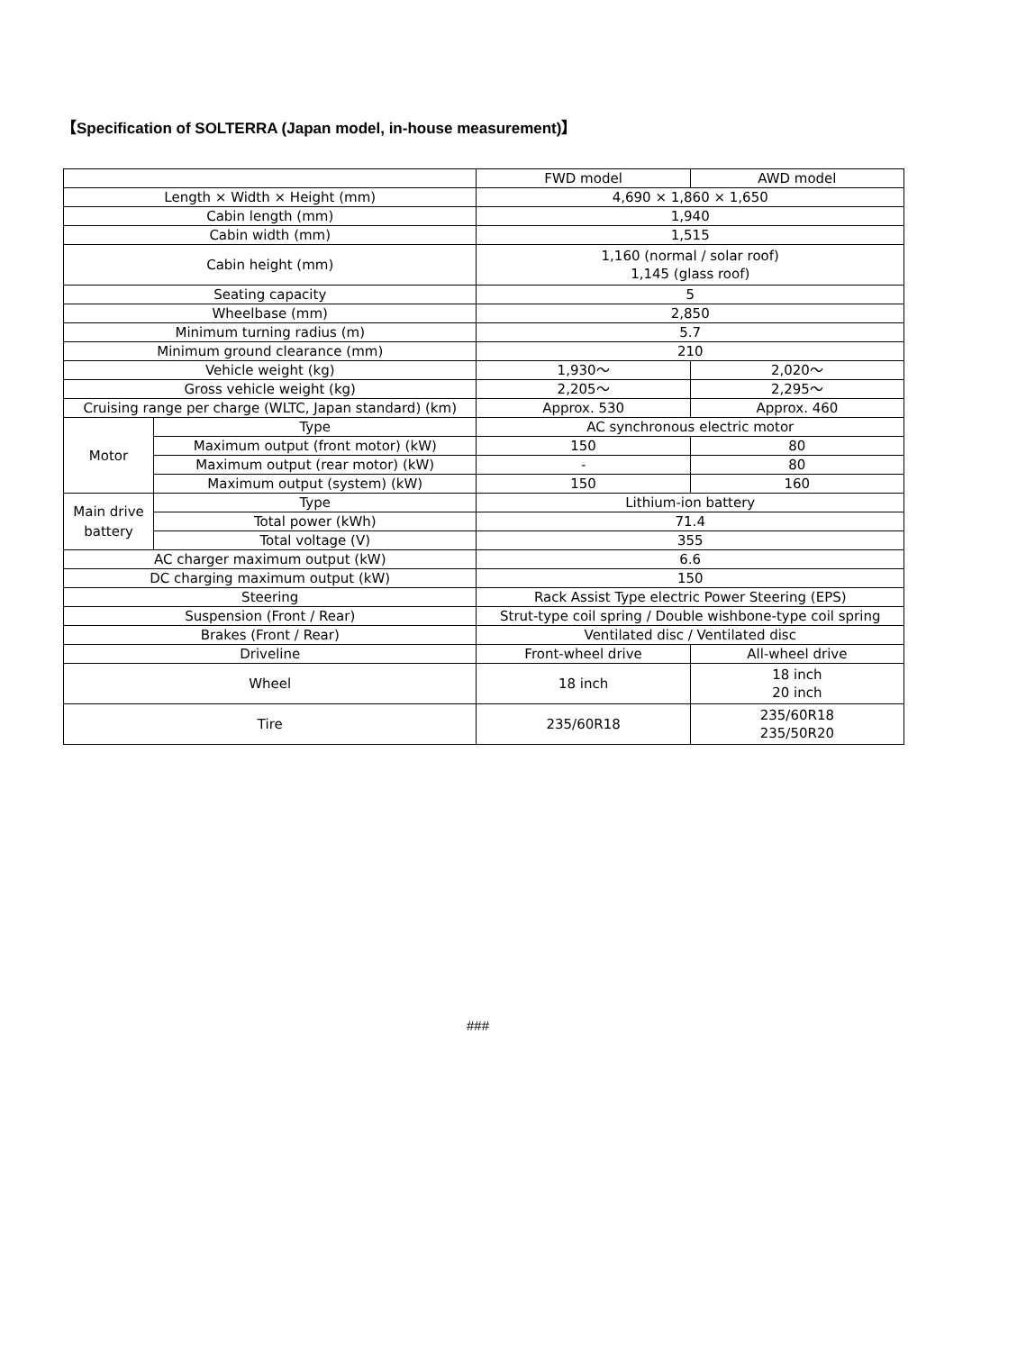【Specification of SOLTERRA (Japan model, in-house measurement)】
| | | FWD model | AWD model |
| --- | --- | --- | --- |
| Length × Width × Height (mm) | | 4,690 × 1,860 × 1,650 | |
| Cabin length (mm) | | 1,940 | |
| Cabin width (mm) | | 1,515 | |
| Cabin height (mm) | | 1,160 (normal / solar roof) 1,145 (glass roof) | |
| Seating capacity | | 5 | |
| Wheelbase (mm) | | 2,850 | |
| Minimum turning radius (m) | | 5.7 | |
| Minimum ground clearance (mm) | | 210 | |
| Vehicle weight (kg) | | 1,930～ | 2,020～ |
| Gross vehicle weight (kg) | | 2,205～ | 2,295～ |
| Cruising range per charge (WLTC, Japan standard) (km) | | Approx. 530 | Approx. 460 |
| Motor | Type | AC synchronous electric motor | |
| | Maximum output (front motor) (kW) | 150 | 80 |
| | Maximum output (rear motor) (kW) | - | 80 |
| | Maximum output (system) (kW) | 150 | 160 |
| Main drive battery | Type | Lithium-ion battery | |
| | Total power (kWh) | 71.4 | |
| | Total voltage (V) | 355 | |
| AC charger maximum output (kW) | | 6.6 | |
| DC charging maximum output (kW) | | 150 | |
| Steering | | Rack Assist Type electric Power Steering (EPS) | |
| Suspension (Front / Rear) | | Strut-type coil spring / Double wishbone-type coil spring | |
| Brakes (Front / Rear) | | Ventilated disc / Ventilated disc | |
| Driveline | | Front-wheel drive | All-wheel drive |
| Wheel | | 18 inch | 18 inch 20 inch |
| Tire | | 235/60R18 | 235/60R18 235/50R20 |
###